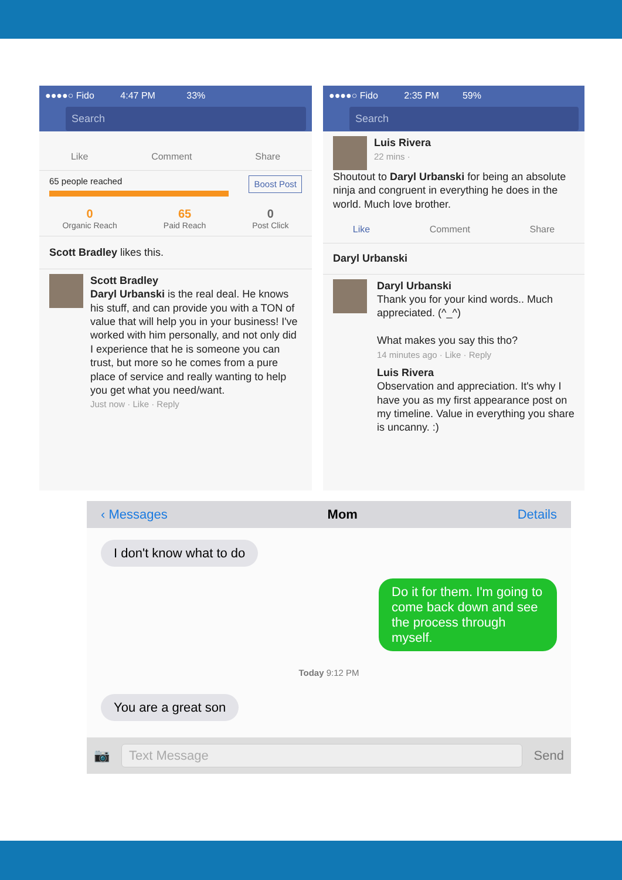●●●●○ Fido 4:47 PM 33%
Search
Like Comment Share
65 people reached Boost Post
0
Organic Reach
65
Paid Reach
0
Post Click
Scott Bradley likes this.
Scott Bradley
Daryl Urbanski is the real deal. He knows his stuff, and can provide you with a TON of value that will help you in your business! I've worked with him personally, and not only did I experience that he is someone you can trust, but more so he comes from a pure place of service and really wanting to help you get what you need/want.
Just now · Like · Reply
●●●●○ Fido 2:35 PM 59%
Search
Luis Rivera
22 mins ·
Shoutout to Daryl Urbanski for being an absolute ninja and congruent in everything he does in the world. Much love brother.
Like Comment Share
Daryl Urbanski
Daryl Urbanski
Thank you for your kind words.. Much appreciated. (^_^)
What makes you say this tho?
14 minutes ago · Like · Reply
Luis Rivera
Observation and appreciation. It's why I have you as my first appearance post on my timeline. Value in everything you share is uncanny. :)
‹ Messages Mom Details
I don't know what to do
Do it for them. I'm going to come back down and see the process through myself.
Today 9:12 PM
You are a great son
📷 Text Message Send